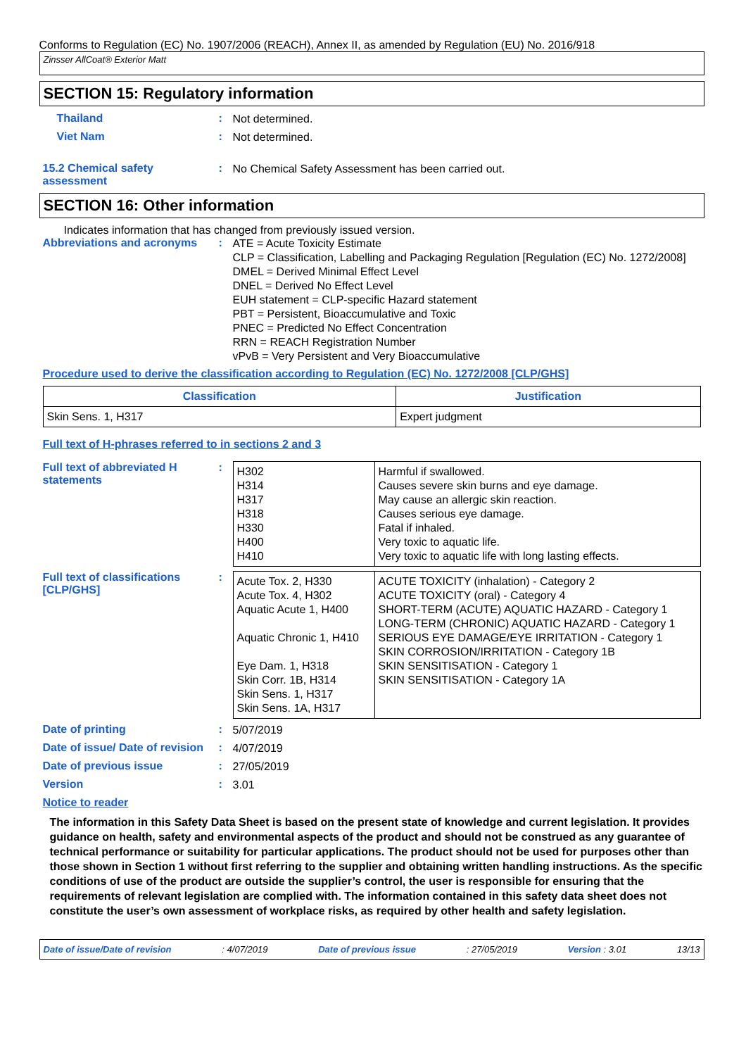Conforms to Regulation (EC) No. 1907/2006 (REACH), Annex II, as amended by Regulation (EU) No. 2016/918
Zinsser AllCoat® Exterior Matt
SECTION 15: Regulatory information
Thailand :
Not determined.
Viet Nam :
Not determined.
15.2 Chemical safety assessment
:
No Chemical Safety Assessment has been carried out.
SECTION 16: Other information
Indicates information that has changed from previously issued version.
Abbreviations and acronyms :
ATE = Acute Toxicity Estimate
CLP = Classification, Labelling and Packaging Regulation [Regulation (EC) No. 1272/2008]
DMEL = Derived Minimal Effect Level
DNEL = Derived No Effect Level
EUH statement = CLP-specific Hazard statement
PBT = Persistent, Bioaccumulative and Toxic
PNEC = Predicted No Effect Concentration
RRN = REACH Registration Number
vPvB = Very Persistent and Very Bioaccumulative
Procedure used to derive the classification according to Regulation (EC) No. 1272/2008 [CLP/GHS]
| Classification | Justification |
| --- | --- |
| Skin Sens. 1, H317 | Expert judgment |
Full text of H-phrases referred to in sections 2 and 3
Full text of abbreviated H statements
:
| H302 H314 H317 H318 H330 H400 H410 | Harmful if swallowed. Causes severe skin burns and eye damage. May cause an allergic skin reaction. Causes serious eye damage. Fatal if inhaled. Very toxic to aquatic life. Very toxic to aquatic life with long lasting effects. |
Full text of classifications [CLP/GHS]
:
| Acute Tox. 2, H330 Acute Tox. 4, H302 Aquatic Acute 1, H400 Aquatic Chronic 1, H410 Eye Dam. 1, H318 Skin Corr. 1B, H314 Skin Sens. 1, H317 Skin Sens. 1A, H317 | ACUTE TOXICITY (inhalation) - Category 2 ACUTE TOXICITY (oral) - Category 4 SHORT-TERM (ACUTE) AQUATIC HAZARD - Category 1 LONG-TERM (CHRONIC) AQUATIC HAZARD - Category 1 SERIOUS EYE DAMAGE/EYE IRRITATION - Category 1 SKIN CORROSION/IRRITATION - Category 1B SKIN SENSITISATION - Category 1 SKIN SENSITISATION - Category 1A |
Date of printing :
5/07/2019
Date of issue/ Date of revision
:
4/07/2019
Date of previous issue :
27/05/2019
Version :
3.01
Notice to reader
The information in this Safety Data Sheet is based on the present state of knowledge and current legislation. It provides guidance on health, safety and environmental aspects of the product and should not be construed as any guarantee of technical performance or suitability for particular applications. The product should not be used for purposes other than those shown in Section 1 without first referring to the supplier and obtaining written handling instructions. As the specific conditions of use of the product are outside the supplier’s control, the user is responsible for ensuring that the requirements of relevant legislation are complied with. The information contained in this safety data sheet does not constitute the user’s own assessment of workplace risks, as required by other health and safety legislation.
Date of issue/Date of revision : 4/07/2019 Date of previous issue : 27/05/2019 Version : 3.01 13/13